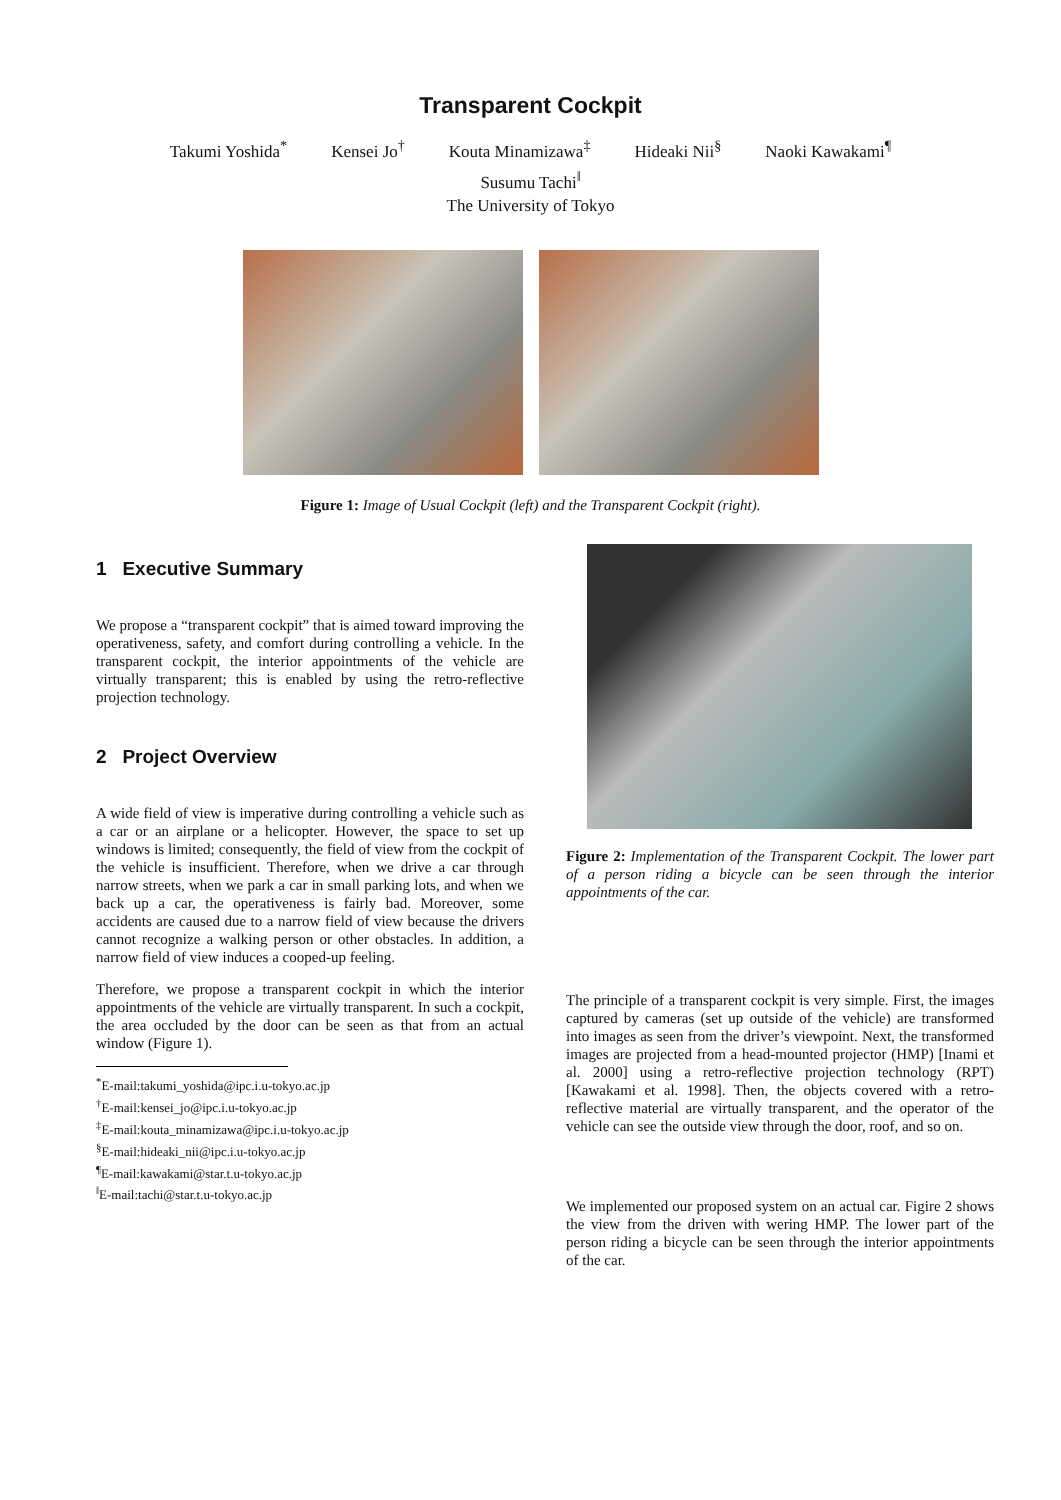Transparent Cockpit
Takumi Yoshida<sup>*</sup> Kensei Jo<sup>†</sup> Kouta Minamizawa<sup>‡</sup> Hideaki Nii<sup>§</sup> Naoki Kawakami<sup>¶</sup>
Susumu Tachi<sup>‖</sup>
The University of Tokyo
Figure 1: Image of Usual Cockpit (left) and the Transparent Cockpit (right).
1 Executive Summary
We propose a “transparent cockpit” that is aimed toward improving the operativeness, safety, and comfort during controlling a vehicle. In the transparent cockpit, the interior appointments of the vehicle are virtually transparent; this is enabled by using the retro-reflective projection technology.
2 Project Overview
A wide field of view is imperative during controlling a vehicle such as a car or an airplane or a helicopter. However, the space to set up windows is limited; consequently, the field of view from the cockpit of the vehicle is insufficient. Therefore, when we drive a car through narrow streets, when we park a car in small parking lots, and when we back up a car, the operativeness is fairly bad. Moreover, some accidents are caused due to a narrow field of view because the drivers cannot recognize a walking person or other obstacles. In addition, a narrow field of view induces a cooped-up feeling.
Therefore, we propose a transparent cockpit in which the interior appointments of the vehicle are virtually transparent. In such a cockpit, the area occluded by the door can be seen as that from an actual window (Figure 1).
<sup>*</sup> E-mail:takumi_yoshida@ipc.i.u-tokyo.ac.jp
<sup>†</sup> E-mail:kensei_jo@ipc.i.u-tokyo.ac.jp
<sup>‡</sup> E-mail:kouta_minamizawa@ipc.i.u-tokyo.ac.jp
<sup>§</sup> E-mail:hideaki_nii@ipc.i.u-tokyo.ac.jp
<sup>¶</sup> E-mail:kawakami@star.t.u-tokyo.ac.jp
<sup>‖</sup> E-mail:tachi@star.t.u-tokyo.ac.jp
Figure 2: Implementation of the Transparent Cockpit. The lower part of a person riding a bicycle can be seen through the interior appointments of the car.
The principle of a transparent cockpit is very simple. First, the images captured by cameras (set up outside of the vehicle) are transformed into images as seen from the driver’s viewpoint. Next, the transformed images are projected from a head-mounted projector (HMP) [Inami et al. 2000] using a retro-reflective projection technology (RPT) [Kawakami et al. 1998]. Then, the objects covered with a retro-reflective material are virtually transparent, and the operator of the vehicle can see the outside view through the door, roof, and so on.
We implemented our proposed system on an actual car. Figire 2 shows the view from the driven with wering HMP. The lower part of the person riding a bicycle can be seen through the interior appointments of the car.